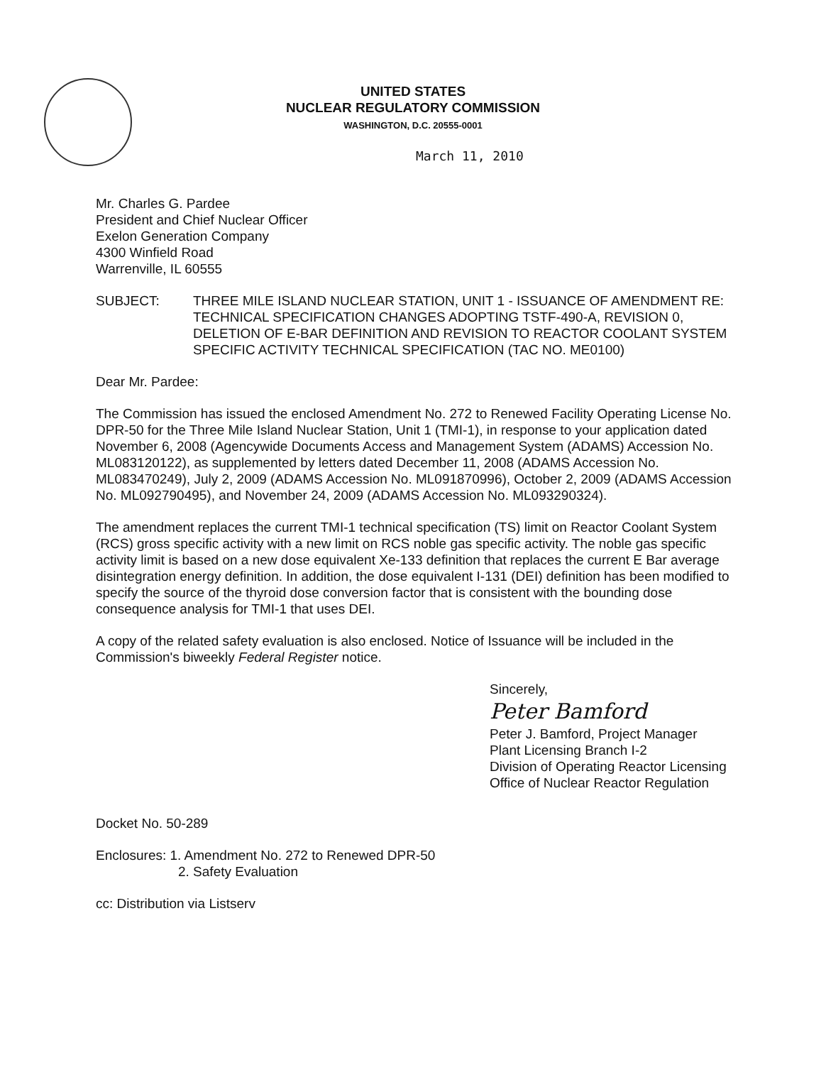UNITED STATES
NUCLEAR REGULATORY COMMISSION
WASHINGTON, D.C. 20555-0001
March 11, 2010
Mr. Charles G. Pardee
President and Chief Nuclear Officer
Exelon Generation Company
4300 Winfield Road
Warrenville, IL 60555
SUBJECT: THREE MILE ISLAND NUCLEAR STATION, UNIT 1 - ISSUANCE OF AMENDMENT RE: TECHNICAL SPECIFICATION CHANGES ADOPTING TSTF-490-A, REVISION 0, DELETION OF E-BAR DEFINITION AND REVISION TO REACTOR COOLANT SYSTEM SPECIFIC ACTIVITY TECHNICAL SPECIFICATION (TAC NO. ME0100)
Dear Mr. Pardee:
The Commission has issued the enclosed Amendment No. 272 to Renewed Facility Operating License No. DPR-50 for the Three Mile Island Nuclear Station, Unit 1 (TMI-1), in response to your application dated November 6, 2008 (Agencywide Documents Access and Management System (ADAMS) Accession No. ML083120122), as supplemented by letters dated December 11, 2008 (ADAMS Accession No. ML083470249), July 2, 2009 (ADAMS Accession No. ML091870996), October 2, 2009 (ADAMS Accession No. ML092790495), and November 24, 2009 (ADAMS Accession No. ML093290324).
The amendment replaces the current TMI-1 technical specification (TS) limit on Reactor Coolant System (RCS) gross specific activity with a new limit on RCS noble gas specific activity. The noble gas specific activity limit is based on a new dose equivalent Xe-133 definition that replaces the current E Bar average disintegration energy definition. In addition, the dose equivalent I-131 (DEI) definition has been modified to specify the source of the thyroid dose conversion factor that is consistent with the bounding dose consequence analysis for TMI-1 that uses DEI.
A copy of the related safety evaluation is also enclosed. Notice of Issuance will be included in the Commission's biweekly Federal Register notice.
Sincerely,
Peter Bamford
Peter J. Bamford, Project Manager
Plant Licensing Branch I-2
Division of Operating Reactor Licensing
Office of Nuclear Reactor Regulation
Docket No. 50-289
Enclosures: 1. Amendment No. 272 to Renewed DPR-50
2. Safety Evaluation
cc: Distribution via Listserv